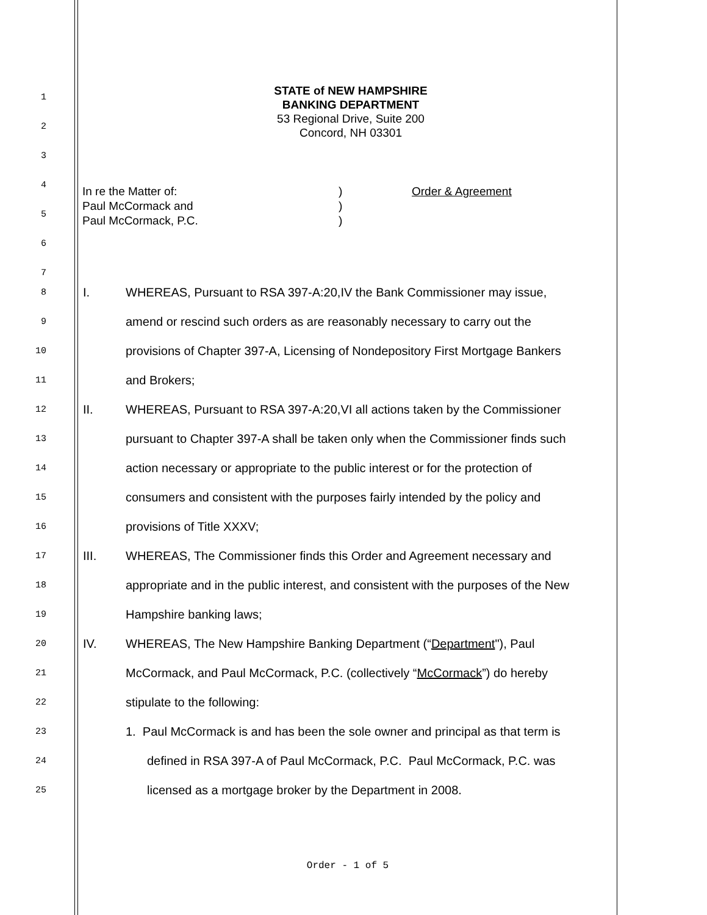1
2
3
4
5
6
7
STATE of NEW HAMPSHIRE
BANKING DEPARTMENT
53 Regional Drive, Suite 200
Concord, NH 03301
In re the Matter of:
Paul McCormack and
Paul McCormack, P.C.)
)
) Order & Agreement
8 I. WHEREAS, Pursuant to RSA 397-A:20,IV the Bank Commissioner may issue,
9 amend or rescind such orders as are reasonably necessary to carry out the
10 provisions of Chapter 397-A, Licensing of Nondepository First Mortgage Bankers
11 and Brokers;
12 II. WHEREAS, Pursuant to RSA 397-A:20,VI all actions taken by the Commissioner
13 pursuant to Chapter 397-A shall be taken only when the Commissioner finds such
14 action necessary or appropriate to the public interest or for the protection of
15 consumers and consistent with the purposes fairly intended by the policy and
16 provisions of Title XXXV;
17 III. WHEREAS, The Commissioner finds this Order and Agreement necessary and
18 appropriate and in the public interest, and consistent with the purposes of the New
19 Hampshire banking laws;
20 IV. WHEREAS, The New Hampshire Banking Department (“Department"), Paul
21 McCormack, and Paul McCormack, P.C. (collectively “McCormack”) do hereby
22 stipulate to the following:
23 1. Paul McCormack is and has been the sole owner and principal as that term is
24 defined in RSA 397-A of Paul McCormack, P.C. Paul McCormack, P.C. was
25 licensed as a mortgage broker by the Department in 2008.
Order - 1 of 5